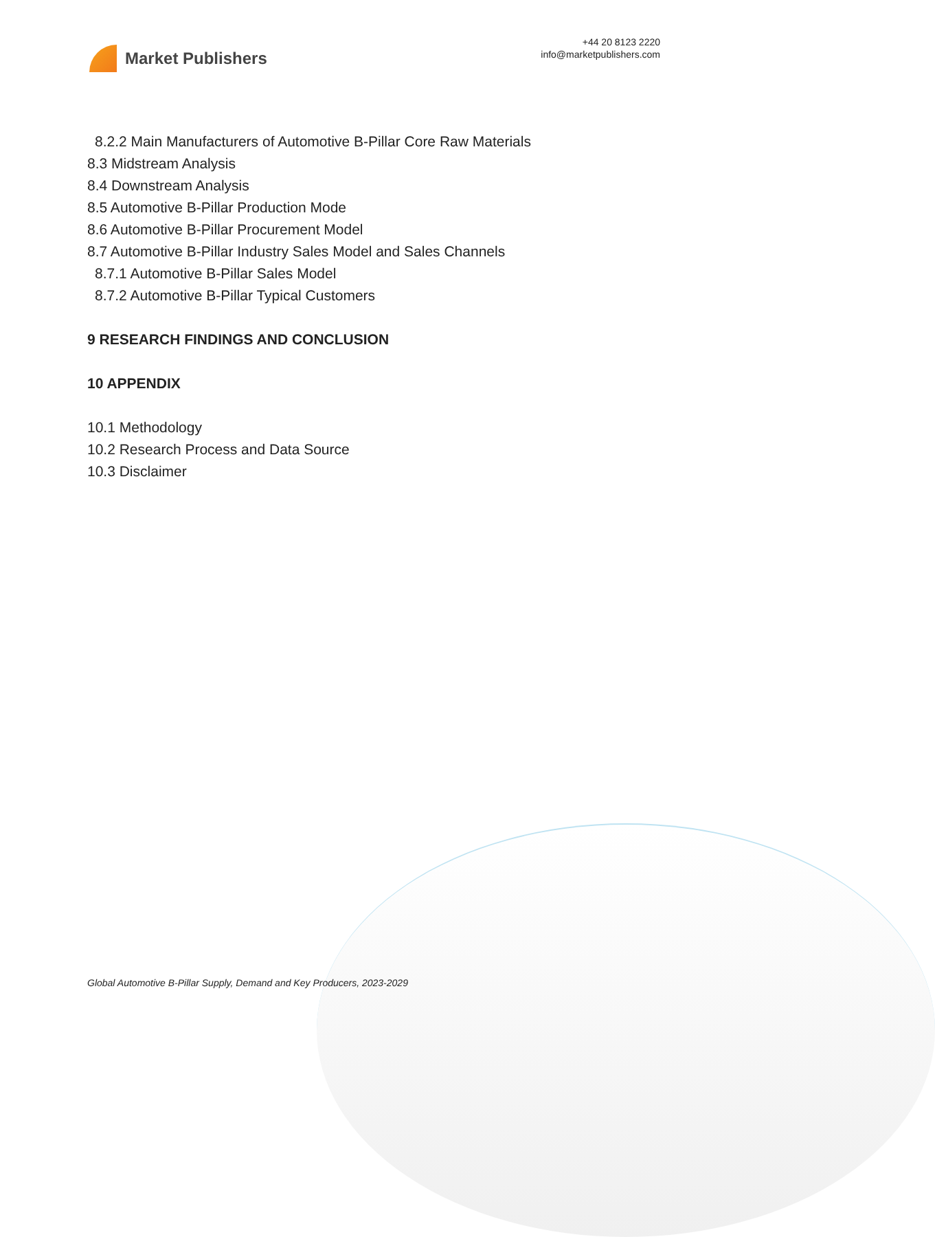Market Publishers
+44 20 8123 2220
info@marketpublishers.com
8.2.2 Main Manufacturers of Automotive B-Pillar Core Raw Materials
8.3 Midstream Analysis
8.4 Downstream Analysis
8.5 Automotive B-Pillar Production Mode
8.6 Automotive B-Pillar Procurement Model
8.7 Automotive B-Pillar Industry Sales Model and Sales Channels
8.7.1 Automotive B-Pillar Sales Model
8.7.2 Automotive B-Pillar Typical Customers
9 RESEARCH FINDINGS AND CONCLUSION
10 APPENDIX
10.1 Methodology
10.2 Research Process and Data Source
10.3 Disclaimer
Global Automotive B-Pillar Supply, Demand and Key Producers, 2023-2029